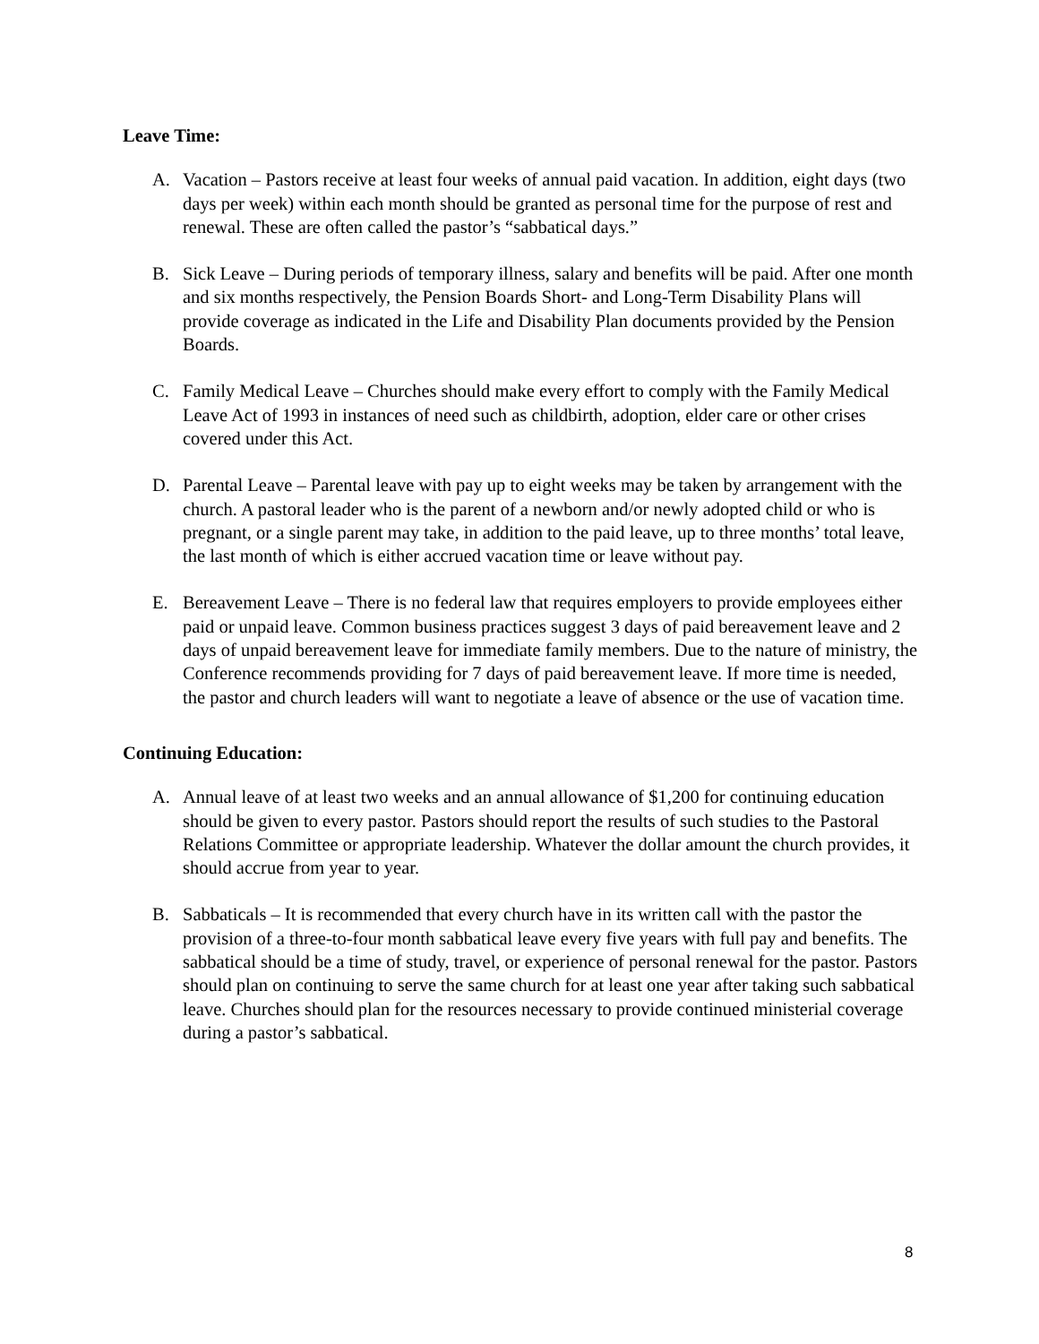Leave Time:
A. Vacation – Pastors receive at least four weeks of annual paid vacation. In addition, eight days (two days per week) within each month should be granted as personal time for the purpose of rest and renewal. These are often called the pastor’s “sabbatical days.”
B. Sick Leave – During periods of temporary illness, salary and benefits will be paid. After one month and six months respectively, the Pension Boards Short- and Long-Term Disability Plans will provide coverage as indicated in the Life and Disability Plan documents provided by the Pension Boards.
C. Family Medical Leave – Churches should make every effort to comply with the Family Medical Leave Act of 1993 in instances of need such as childbirth, adoption, elder care or other crises covered under this Act.
D. Parental Leave – Parental leave with pay up to eight weeks may be taken by arrangement with the church. A pastoral leader who is the parent of a newborn and/or newly adopted child or who is pregnant, or a single parent may take, in addition to the paid leave, up to three months’ total leave, the last month of which is either accrued vacation time or leave without pay.
E. Bereavement Leave – There is no federal law that requires employers to provide employees either paid or unpaid leave. Common business practices suggest 3 days of paid bereavement leave and 2 days of unpaid bereavement leave for immediate family members. Due to the nature of ministry, the Conference recommends providing for 7 days of paid bereavement leave. If more time is needed, the pastor and church leaders will want to negotiate a leave of absence or the use of vacation time.
Continuing Education:
A. Annual leave of at least two weeks and an annual allowance of $1,200 for continuing education should be given to every pastor. Pastors should report the results of such studies to the Pastoral Relations Committee or appropriate leadership. Whatever the dollar amount the church provides, it should accrue from year to year.
B. Sabbaticals – It is recommended that every church have in its written call with the pastor the provision of a three-to-four month sabbatical leave every five years with full pay and benefits. The sabbatical should be a time of study, travel, or experience of personal renewal for the pastor. Pastors should plan on continuing to serve the same church for at least one year after taking such sabbatical leave. Churches should plan for the resources necessary to provide continued ministerial coverage during a pastor’s sabbatical.
8